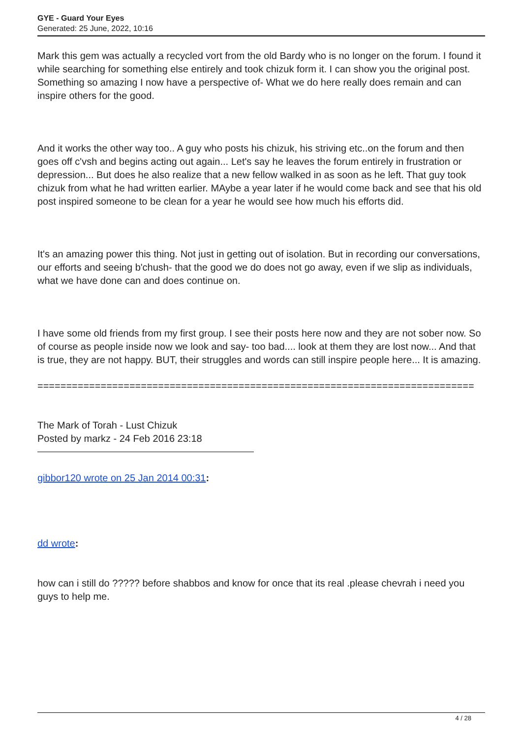GYE - Guard Your Eyes
Generated: 25 June, 2022, 10:16
Mark this gem was actually a recycled vort from the old Bardy who is no longer on the forum. I found it while searching for something else entirely and took chizuk form it. I can show you the original post. Something so amazing I now have a perspective of- What we do here really does remain and can inspire others for the good.
And it works the other way too.. A guy who posts his chizuk, his striving etc..on the forum and then goes off c'vsh and begins acting out again... Let's say he leaves the forum entirely in frustration or depression... But does he also realize that a new fellow walked in as soon as he left. That guy took chizuk from what he had written earlier. MAybe a year later if he would come back and see that his old post inspired someone to be clean for a year he would see how much his efforts did.
It's an amazing power this thing. Not just in getting out of isolation. But in recording our conversations, our efforts and seeing b'chush- that the good we do does not go away, even if we slip as individuals, what we have done can and does continue on.
I have some old friends from my first group. I see their posts here now and they are not sober now. So of course as people inside now we look and say- too bad.... look at them they are lost now... And that is true, they are not happy. BUT, their struggles and words can still inspire people here... It is amazing.
============================================================================
The Mark of Torah - Lust Chizuk
Posted by markz - 24 Feb 2016 23:18
gibbor120 wrote on 25 Jan 2014 00:31:
dd wrote:
how can i still do ????? before shabbos and know for once that its real .please chevrah i need you guys to help me.
4 / 28